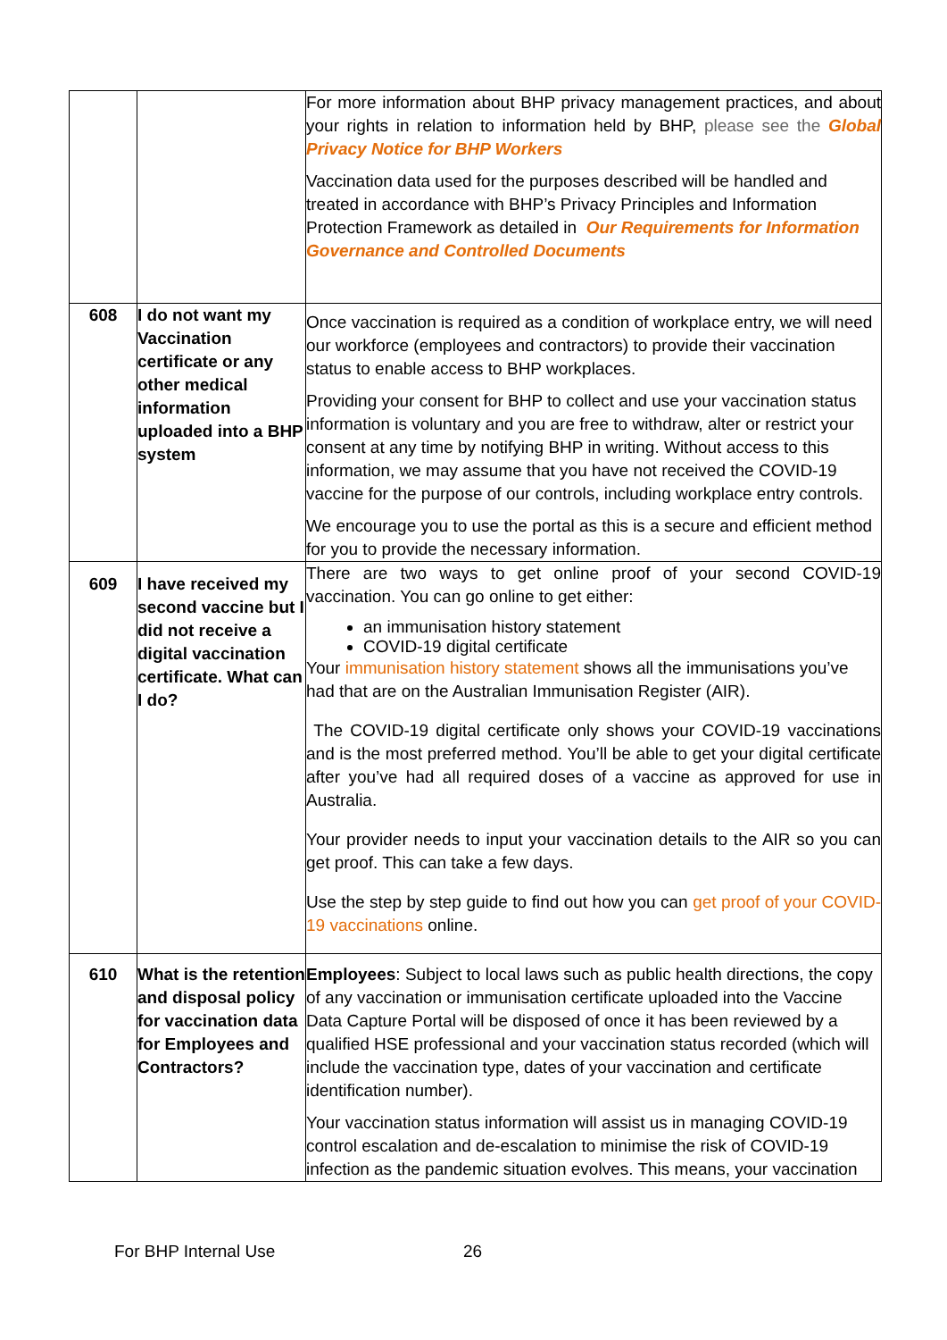| | | For more information about BHP privacy management practices, and about your rights in relation to information held by BHP, please see the Global Privacy Notice for BHP Workers Vaccination data used for the purposes described will be handled and treated in accordance with BHP’s Privacy Principles and Information Protection Framework as detailed in Our Requirements for Information Governance and Controlled Documents |
| 608 | I do not want my Vaccination certificate or any other medical information uploaded into a BHP system | Once vaccination is required as a condition of workplace entry, we will need our workforce (employees and contractors) to provide their vaccination status to enable access to BHP workplaces. Providing your consent for BHP to collect and use your vaccination status information is voluntary and you are free to withdraw, alter or restrict your consent at any time by notifying BHP in writing. Without access to this information, we may assume that you have not received the COVID-19 vaccine for the purpose of our controls, including workplace entry controls. We encourage you to use the portal as this is a secure and efficient method for you to provide the necessary information. |
| 609 | I have received my second vaccine but I did not receive a digital vaccination certificate. What can I do? | There are two ways to get online proof of your second COVID-19 vaccination. You can go online to get either: an immunisation history statement COVID-19 digital certificate Your immunisation history statement shows all the immunisations you’ve had that are on the Australian Immunisation Register (AIR). The COVID-19 digital certificate only shows your COVID-19 vaccinations and is the most preferred method. You’ll be able to get your digital certificate after you’ve had all required doses of a vaccine as approved for use in Australia. Your provider needs to input your vaccination details to the AIR so you can get proof. This can take a few days. Use the step by step guide to find out how you can get proof of your COVID-19 vaccinations online. |
| 610 | What is the retention and disposal policy for vaccination data for Employees and Contractors? | Employees : Subject to local laws such as public health directions, the copy of any vaccination or immunisation certificate uploaded into the Vaccine Data Capture Portal will be disposed of once it has been reviewed by a qualified HSE professional and your vaccination status recorded (which will include the vaccination type, dates of your vaccination and certificate identification number). Your vaccination status information will assist us in managing COVID-19 control escalation and de-escalation to minimise the risk of COVID-19 infection as the pandemic situation evolves. This means, your vaccination |
For BHP Internal Use 26